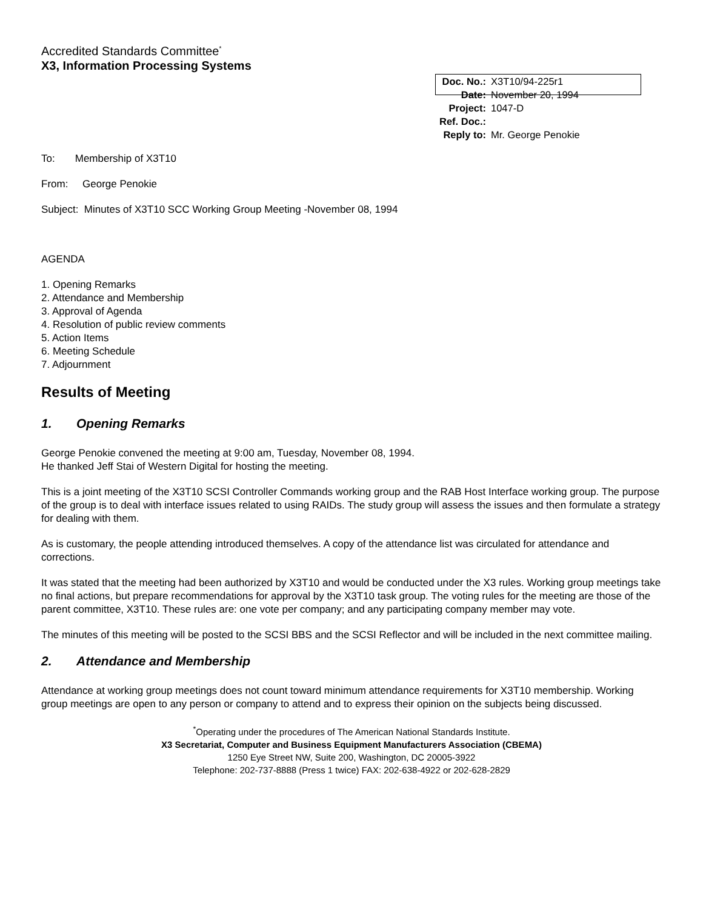Accredited Standards Committee<sup>*</sup>
X3, Information Processing Systems
| Doc. No.: | X3T10/94-225r1 |
| Date: | November 20, 1994 |
| Project: | 1047-D |
| Ref. Doc.: | |
| Reply to: | Mr. George Penokie |
To: Membership of X3T10
From: George Penokie
Subject: Minutes of X3T10 SCC Working Group Meeting -November 08, 1994
AGENDA
1. Opening Remarks
2. Attendance and Membership
3. Approval of Agenda
4. Resolution of public review comments
5. Action Items
6. Meeting Schedule
7. Adjournment
Results of Meeting
1. Opening Remarks
George Penokie convened the meeting at 9:00 am, Tuesday, November 08, 1994.
He thanked Jeff Stai of Western Digital for hosting the meeting.
This is a joint meeting of the X3T10 SCSI Controller Commands working group and the RAB Host Interface working group. The purpose of the group is to deal with interface issues related to using RAIDs. The study group will assess the issues and then formulate a strategy for dealing with them.
As is customary, the people attending introduced themselves. A copy of the attendance list was circulated for attendance and corrections.
It was stated that the meeting had been authorized by X3T10 and would be conducted under the X3 rules. Working group meetings take no final actions, but prepare recommendations for approval by the X3T10 task group. The voting rules for the meeting are those of the parent committee, X3T10. These rules are: one vote per company; and any participating company member may vote.
The minutes of this meeting will be posted to the SCSI BBS and the SCSI Reflector and will be included in the next committee mailing.
2. Attendance and Membership
Attendance at working group meetings does not count toward minimum attendance requirements for X3T10 membership. Working group meetings are open to any person or company to attend and to express their opinion on the subjects being discussed.
<sup>*</sup> Operating under the procedures of The American National Standards Institute.
X3 Secretariat, Computer and Business Equipment Manufacturers Association (CBEMA)
1250 Eye Street NW, Suite 200, Washington, DC 20005-3922
Telephone: 202-737-8888 (Press 1 twice) FAX: 202-638-4922 or 202-628-2829